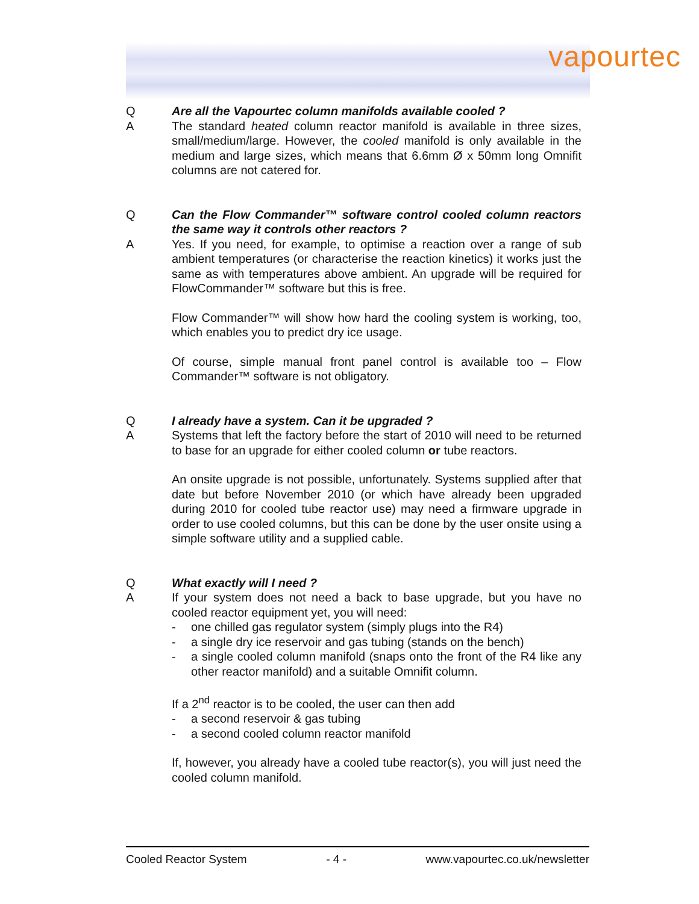vapourtec
Q Are all the Vapourtec column manifolds available cooled ?
A The standard heated column reactor manifold is available in three sizes, small/medium/large. However, the cooled manifold is only available in the medium and large sizes, which means that 6.6mm Ø x 50mm long Omnifit columns are not catered for.
Q Can the Flow Commander™ software control cooled column reactors the same way it controls other reactors ?
A Yes. If you need, for example, to optimise a reaction over a range of sub ambient temperatures (or characterise the reaction kinetics) it works just the same as with temperatures above ambient. An upgrade will be required for FlowCommander™ software but this is free.
Flow Commander™ will show how hard the cooling system is working, too, which enables you to predict dry ice usage.
Of course, simple manual front panel control is available too – Flow Commander™ software is not obligatory.
Q I already have a system. Can it be upgraded ?
A Systems that left the factory before the start of 2010 will need to be returned to base for an upgrade for either cooled column or tube reactors.
An onsite upgrade is not possible, unfortunately. Systems supplied after that date but before November 2010 (or which have already been upgraded during 2010 for cooled tube reactor use) may need a firmware upgrade in order to use cooled columns, but this can be done by the user onsite using a simple software utility and a supplied cable.
Q What exactly will I need ?
A If your system does not need a back to base upgrade, but you have no cooled reactor equipment yet, you will need:
- one chilled gas regulator system (simply plugs into the R4)
- a single dry ice reservoir and gas tubing (stands on the bench)
- a single cooled column manifold (snaps onto the front of the R4 like any other reactor manifold) and a suitable Omnifit column.
If a 2<sup>nd</sup> reactor is to be cooled, the user can then add
- a second reservoir & gas tubing
- a second cooled column reactor manifold
If, however, you already have a cooled tube reactor(s), you will just need the cooled column manifold.
Cooled Reactor System - 4 - www.vapourtec.co.uk/newsletter